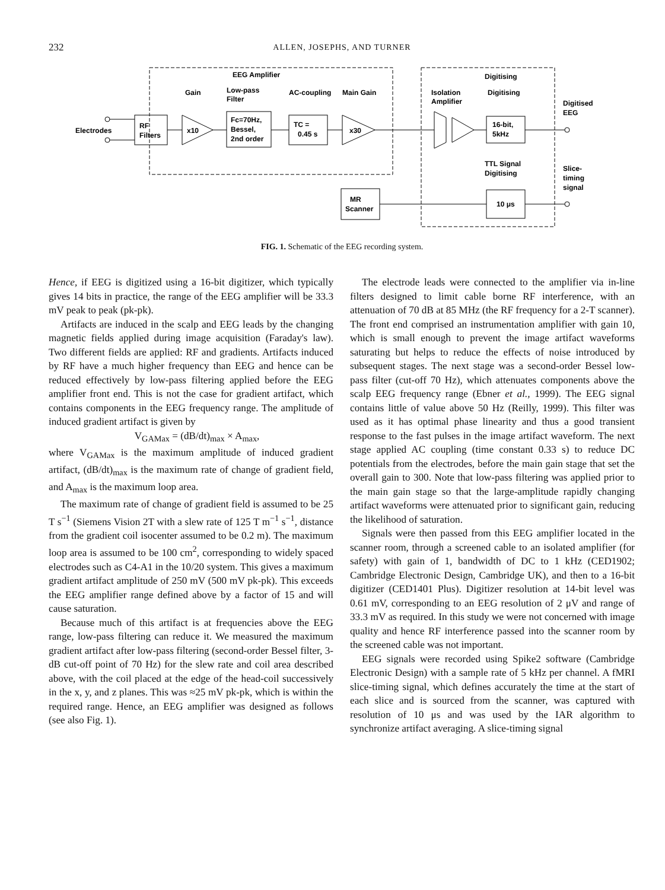232 ALLEN, JOSEPHS, AND TURNER
EEG Amplifier
Digitising
Gain
Low-pass
Filter
AC-coupling
Main Gain
Isolation
Amplifier
Digitising
Electrodes
RF
Filters
x10
Fc=70Hz,
Bessel,
2nd order
TC =
0.45 s
x30
16-bit,
5kHz
Digitised
EEG
TTL Signal
Digitising
Slice-
timing
signal
MR
Scanner
10 μs
FIG. 1. Schematic of the EEG recording system.
Hence, if EEG is digitized using a 16-bit digitizer, which typically gives 14 bits in practice, the range of the EEG amplifier will be 33.3 mV peak to peak (pk-pk).
Artifacts are induced in the scalp and EEG leads by the changing magnetic fields applied during image acquisition (Faraday's law). Two different fields are applied: RF and gradients. Artifacts induced by RF have a much higher frequency than EEG and hence can be reduced effectively by low-pass filtering applied before the EEG amplifier front end. This is not the case for gradient artifact, which contains components in the EEG frequency range. The amplitude of induced gradient artifact is given by
V<sub>GAMax</sub> = (dB/dt)<sub>max</sub> × A<sub>max</sub>,
where V<sub>GAMax</sub> is the maximum amplitude of induced gradient artifact, (dB/dt)<sub>max</sub> is the maximum rate of change of gradient field, and A<sub>max</sub> is the maximum loop area.
The maximum rate of change of gradient field is assumed to be 25 T s<sup>−1</sup> (Siemens Vision 2T with a slew rate of 125 T m<sup>−1</sup> s<sup>−1</sup>, distance from the gradient coil isocenter assumed to be 0.2 m). The maximum loop area is assumed to be 100 cm<sup>2</sup>, corresponding to widely spaced electrodes such as C4-A1 in the 10/20 system. This gives a maximum gradient artifact amplitude of 250 mV (500 mV pk-pk). This exceeds the EEG amplifier range defined above by a factor of 15 and will cause saturation.
Because much of this artifact is at frequencies above the EEG range, low-pass filtering can reduce it. We measured the maximum gradient artifact after low-pass filtering (second-order Bessel filter, 3-dB cut-off point of 70 Hz) for the slew rate and coil area described above, with the coil placed at the edge of the head-coil successively in the x, y, and z planes. This was ≈25 mV pk-pk, which is within the required range. Hence, an EEG amplifier was designed as follows (see also Fig. 1).
The electrode leads were connected to the amplifier via in-line filters designed to limit cable borne RF interference, with an attenuation of 70 dB at 85 MHz (the RF frequency for a 2-T scanner). The front end comprised an instrumentation amplifier with gain 10, which is small enough to prevent the image artifact waveforms saturating but helps to reduce the effects of noise introduced by subsequent stages. The next stage was a second-order Bessel low-pass filter (cut-off 70 Hz), which attenuates components above the scalp EEG frequency range (Ebner et al., 1999). The EEG signal contains little of value above 50 Hz (Reilly, 1999). This filter was used as it has optimal phase linearity and thus a good transient response to the fast pulses in the image artifact waveform. The next stage applied AC coupling (time constant 0.33 s) to reduce DC potentials from the electrodes, before the main gain stage that set the overall gain to 300. Note that low-pass filtering was applied prior to the main gain stage so that the large-amplitude rapidly changing artifact waveforms were attenuated prior to significant gain, reducing the likelihood of saturation.
Signals were then passed from this EEG amplifier located in the scanner room, through a screened cable to an isolated amplifier (for safety) with gain of 1, bandwidth of DC to 1 kHz (CED1902; Cambridge Electronic Design, Cambridge UK), and then to a 16-bit digitizer (CED1401 Plus). Digitizer resolution at 14-bit level was 0.61 mV, corresponding to an EEG resolution of 2 μV and range of 33.3 mV as required. In this study we were not concerned with image quality and hence RF interference passed into the scanner room by the screened cable was not important.
EEG signals were recorded using Spike2 software (Cambridge Electronic Design) with a sample rate of 5 kHz per channel. A fMRI slice-timing signal, which defines accurately the time at the start of each slice and is sourced from the scanner, was captured with resolution of 10 μs and was used by the IAR algorithm to synchronize artifact averaging. A slice-timing signal